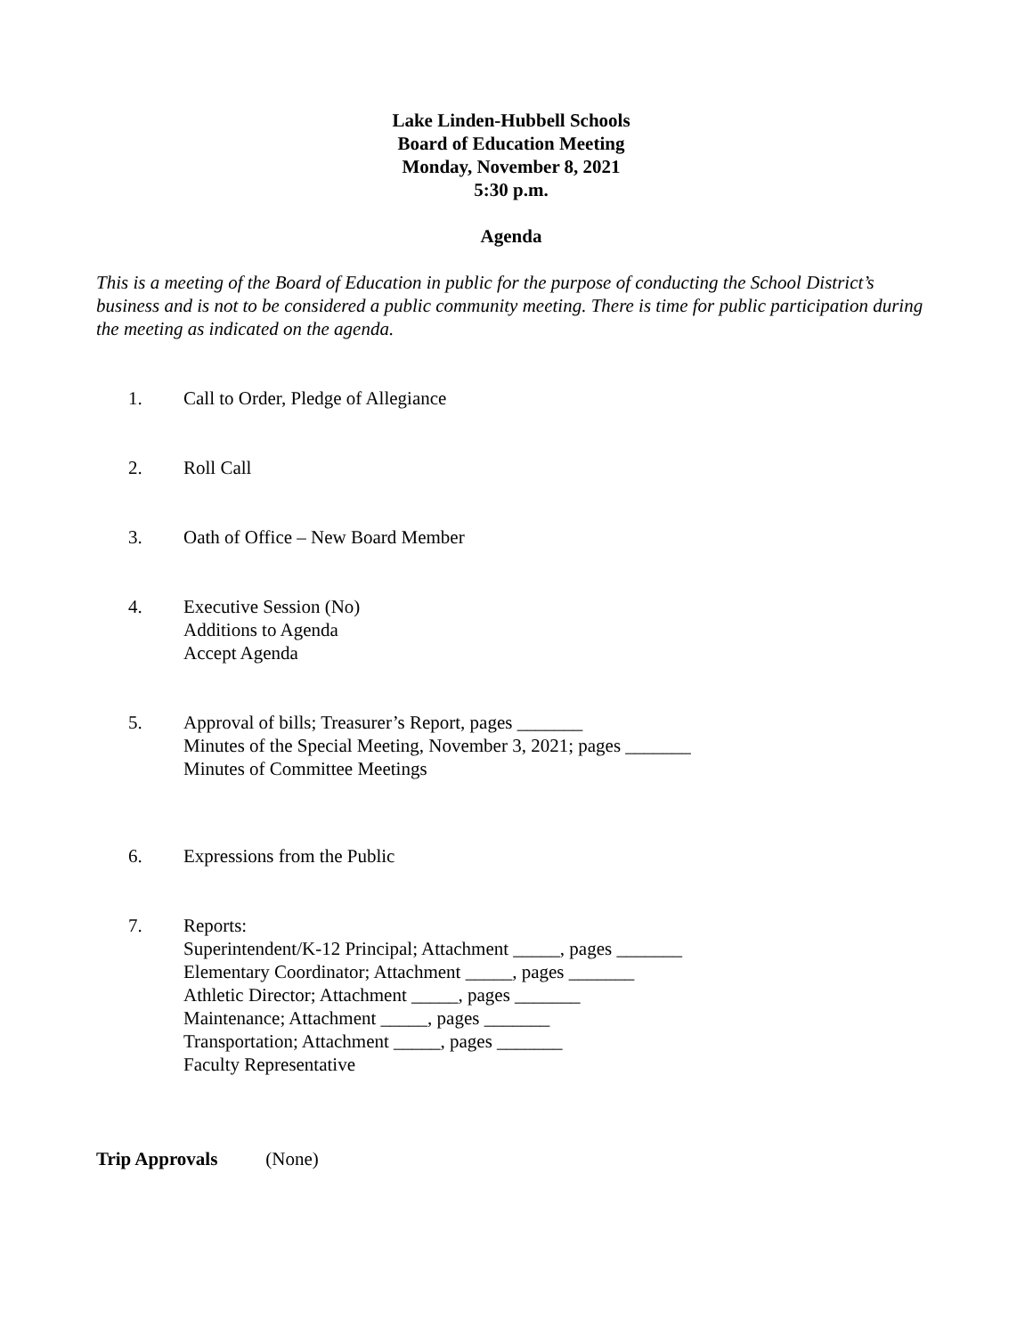Lake Linden-Hubbell Schools
Board of Education Meeting
Monday, November 8, 2021
5:30 p.m.
Agenda
This is a meeting of the Board of Education in public for the purpose of conducting the School District’s business and is not to be considered a public community meeting. There is time for public participation during the meeting as indicated on the agenda.
1. Call to Order, Pledge of Allegiance
2. Roll Call
3. Oath of Office – New Board Member
4. Executive Session (No)
Additions to Agenda
Accept Agenda
5. Approval of bills; Treasurer’s Report, pages _______
Minutes of the Special Meeting, November 3, 2021; pages _______
Minutes of Committee Meetings
6. Expressions from the Public
7. Reports:
Superintendent/K-12 Principal; Attachment _____, pages _______
Elementary Coordinator; Attachment _____, pages _______
Athletic Director; Attachment _____, pages _______
Maintenance; Attachment _____, pages _______
Transportation; Attachment _____, pages _______
Faculty Representative
Trip Approvals (None)